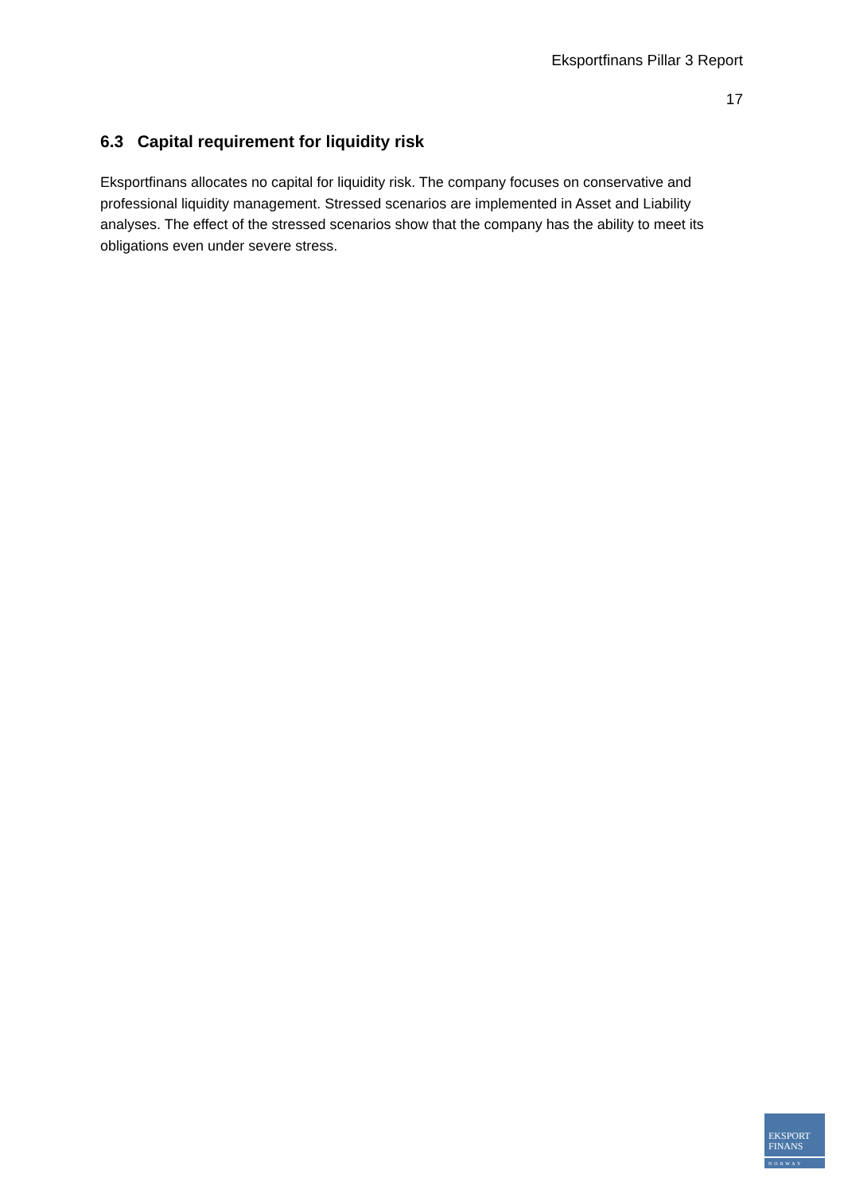Eksportfinans Pillar 3 Report
17
6.3 Capital requirement for liquidity risk
Eksportfinans allocates no capital for liquidity risk. The company focuses on conservative and professional liquidity management. Stressed scenarios are implemented in Asset and Liability analyses. The effect of the stressed scenarios show that the company has the ability to meet its obligations even under severe stress.
EKSPORT
FINANS
NORWAY